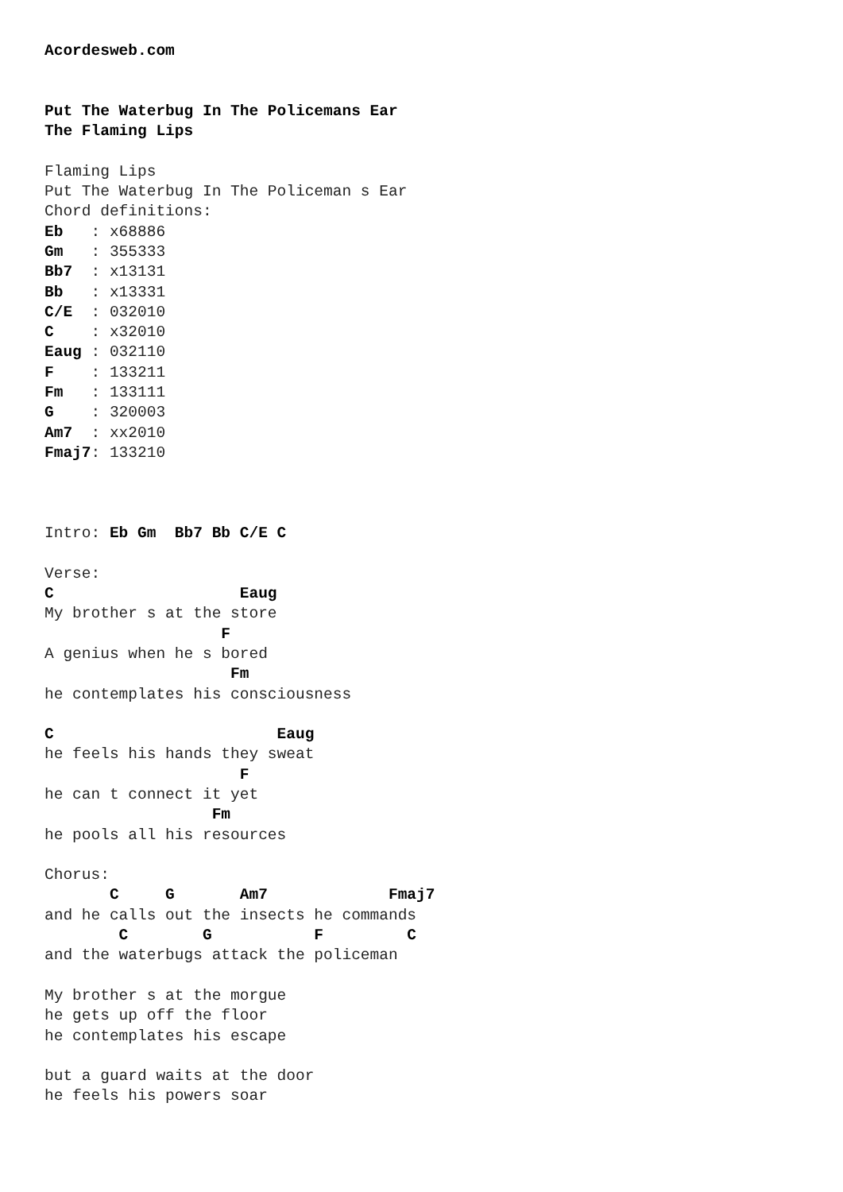Acordesweb.com


Put The Waterbug In The Policemans Ear
The Flaming Lips

Flaming Lips
Put The Waterbug In The Policeman s Ear
Chord definitions:
Eb   : x68886
Gm   : 355333
Bb7  : x13131
Bb   : x13331
C/E  : 032010
C    : x32010
Eaug : 032110
F    : 133211
Fm   : 133111
G    : 320003
Am7  : xx2010
Fmaj7: 133210



Intro: Eb Gm  Bb7 Bb C/E C

Verse:
C                    Eaug
My brother s at the store
                   F
A genius when he s bored
                    Fm
he contemplates his consciousness

C                        Eaug
he feels his hands they sweat
                     F
he can t connect it yet
                  Fm
he pools all his resources

Chorus:
       C     G       Am7             Fmaj7
and he calls out the insects he commands
        C        G           F         C
and the waterbugs attack the policeman

My brother s at the morgue
he gets up off the floor
he contemplates his escape

but a guard waits at the door
he feels his powers soar